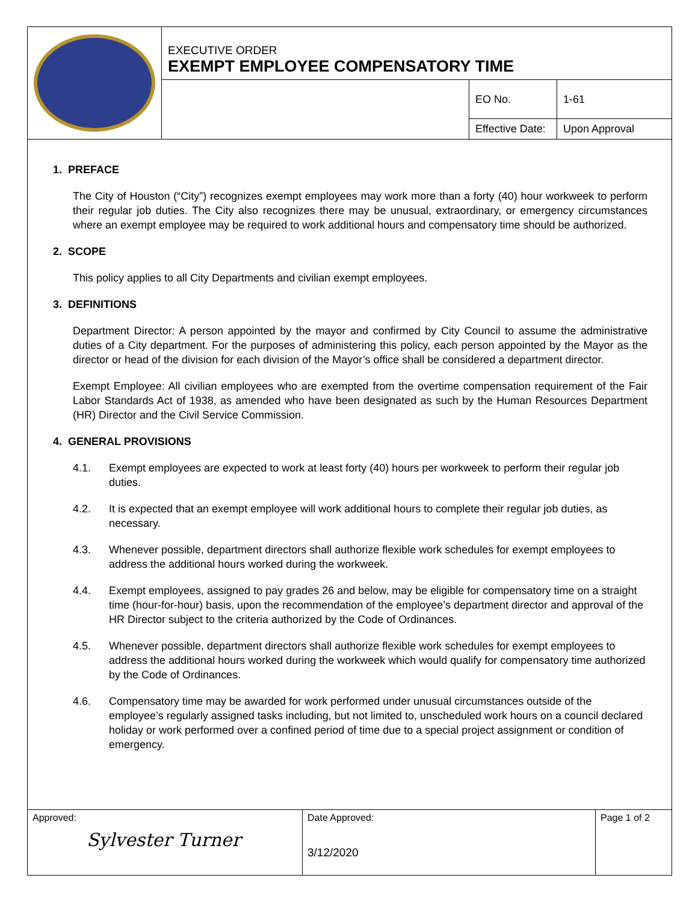| | EXECUTIVE ORDER EXEMPT EMPLOYEE COMPENSATORY TIME | | |
| | | EO No. | 1-61 |
| | | Effective Date: | Upon Approval |
1. PREFACE
The City of Houston (“City”) recognizes exempt employees may work more than a forty (40) hour workweek to perform their regular job duties. The City also recognizes there may be unusual, extraordinary, or emergency circumstances where an exempt employee may be required to work additional hours and compensatory time should be authorized.
2. SCOPE
This policy applies to all City Departments and civilian exempt employees.
3. DEFINITIONS
Department Director: A person appointed by the mayor and confirmed by City Council to assume the administrative duties of a City department. For the purposes of administering this policy, each person appointed by the Mayor as the director or head of the division for each division of the Mayor’s office shall be considered a department director.
Exempt Employee: All civilian employees who are exempted from the overtime compensation requirement of the Fair Labor Standards Act of 1938, as amended who have been designated as such by the Human Resources Department (HR) Director and the Civil Service Commission.
4. GENERAL PROVISIONS
4.1. Exempt employees are expected to work at least forty (40) hours per workweek to perform their regular job duties.
4.2. It is expected that an exempt employee will work additional hours to complete their regular job duties, as necessary.
4.3. Whenever possible, department directors shall authorize flexible work schedules for exempt employees to address the additional hours worked during the workweek.
4.4. Exempt employees, assigned to pay grades 26 and below, may be eligible for compensatory time on a straight time (hour-for-hour) basis, upon the recommendation of the employee’s department director and approval of the HR Director subject to the criteria authorized by the Code of Ordinances.
4.5. Whenever possible, department directors shall authorize flexible work schedules for exempt employees to address the additional hours worked during the workweek which would qualify for compensatory time authorized by the Code of Ordinances.
4.6. Compensatory time may be awarded for work performed under unusual circumstances outside of the employee’s regularly assigned tasks including, but not limited to, unscheduled work hours on a council declared holiday or work performed over a confined period of time due to a special project assignment or condition of emergency.
| Approved: Sylvester Turner | Date Approved: 3/12/2020 | Page 1 of 2 |